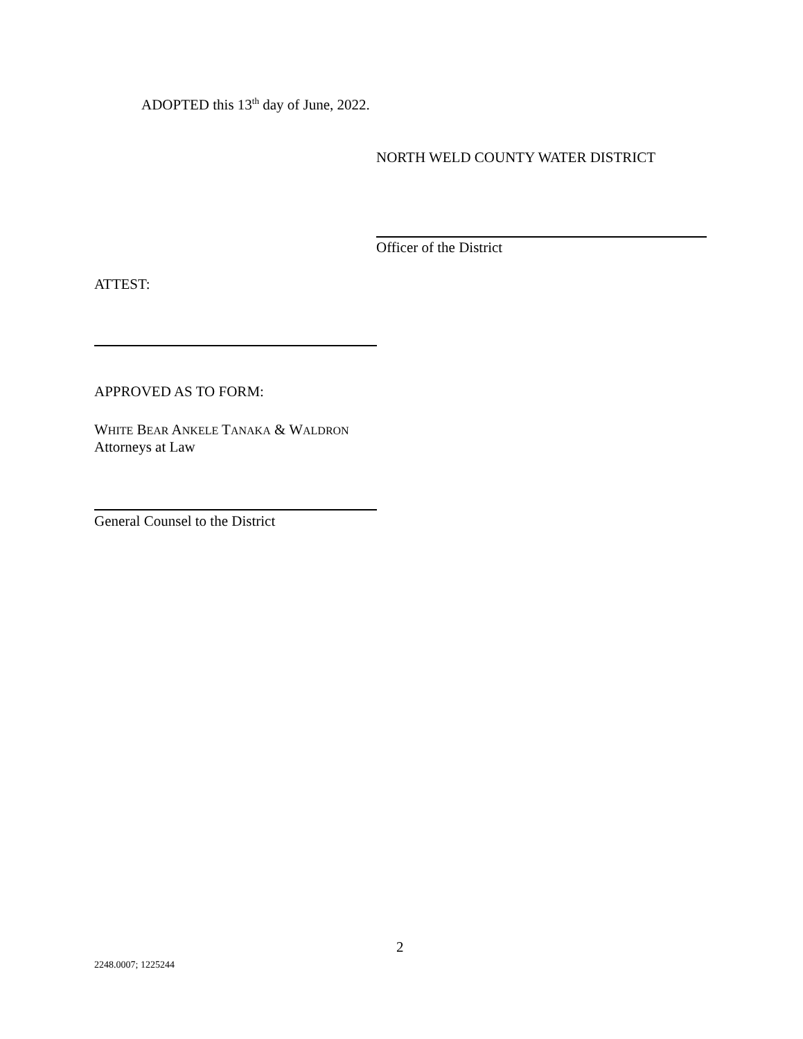ADOPTED this 13<sup>th</sup> day of June, 2022.
NORTH WELD COUNTY WATER DISTRICT
Officer of the District
ATTEST:
APPROVED AS TO FORM:
WHITE BEAR ANKELE TANAKA & WALDRON
Attorneys at Law
General Counsel to the District
2
2248.0007; 1225244